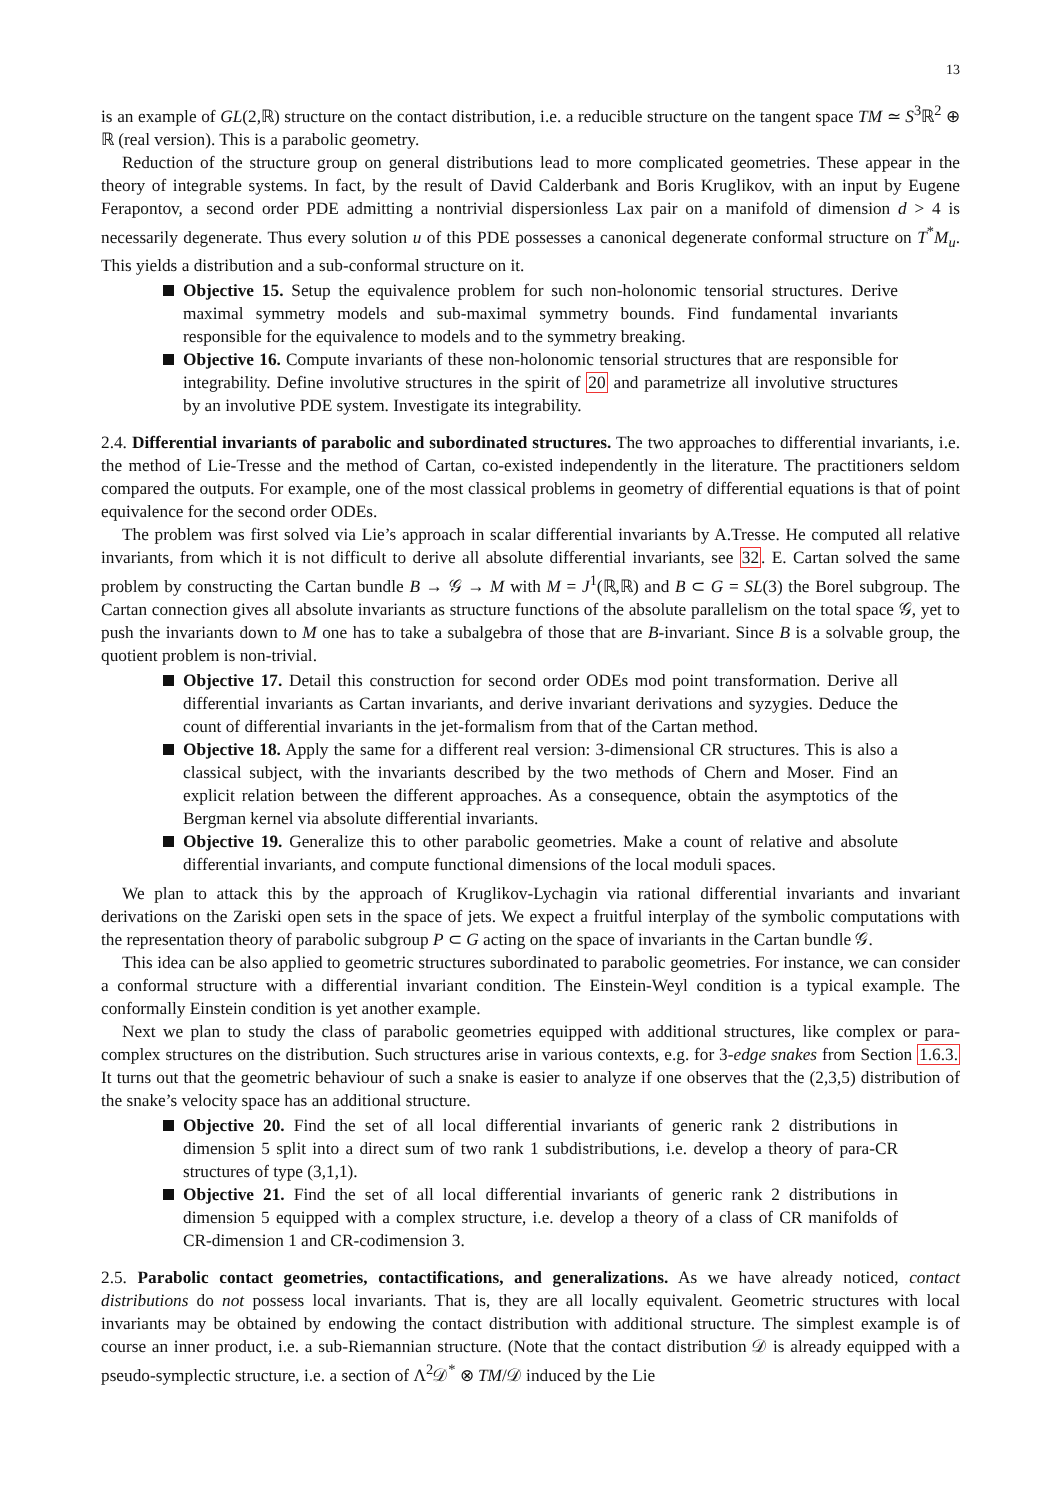13
is an example of GL(2,ℝ) structure on the contact distribution, i.e. a reducible structure on the tangent space TM ≃ S<sup>3</sup>ℝ<sup>2</sup> ⊕ ℝ (real version). This is a parabolic geometry.
Reduction of the structure group on general distributions lead to more complicated geometries. These appear in the theory of integrable systems. In fact, by the result of David Calderbank and Boris Kruglikov, with an input by Eugene Ferapontov, a second order PDE admitting a nontrivial dispersionless Lax pair on a manifold of dimension d > 4 is necessarily degenerate. Thus every solution u of this PDE possesses a canonical degenerate conformal structure on T<sup>*</sup>M<sub>u</sub>. This yields a distribution and a sub-conformal structure on it.
Objective 15. Setup the equivalence problem for such non-holonomic tensorial structures. Derive maximal symmetry models and sub-maximal symmetry bounds. Find fundamental invariants responsible for the equivalence to models and to the symmetry breaking.
Objective 16. Compute invariants of these non-holonomic tensorial structures that are responsible for integrability. Define involutive structures in the spirit of 20 and parametrize all involutive structures by an involutive PDE system. Investigate its integrability.
2.4. Differential invariants of parabolic and subordinated structures. The two approaches to differential invariants, i.e. the method of Lie-Tresse and the method of Cartan, co-existed independently in the literature. The practitioners seldom compared the outputs. For example, one of the most classical problems in geometry of differential equations is that of point equivalence for the second order ODEs.
The problem was first solved via Lie’s approach in scalar differential invariants by A.Tresse. He computed all relative invariants, from which it is not difficult to derive all absolute differential invariants, see 32. E. Cartan solved the same problem by constructing the Cartan bundle B → 𝒢 → M with M = J<sup>1</sup>(ℝ,ℝ) and B ⊂ G = SL(3) the Borel subgroup. The Cartan connection gives all absolute invariants as structure functions of the absolute parallelism on the total space 𝒢, yet to push the invariants down to M one has to take a subalgebra of those that are B-invariant. Since B is a solvable group, the quotient problem is non-trivial.
Objective 17. Detail this construction for second order ODEs mod point transformation. Derive all differential invariants as Cartan invariants, and derive invariant derivations and syzygies. Deduce the count of differential invariants in the jet-formalism from that of the Cartan method.
Objective 18. Apply the same for a different real version: 3-dimensional CR structures. This is also a classical subject, with the invariants described by the two methods of Chern and Moser. Find an explicit relation between the different approaches. As a consequence, obtain the asymptotics of the Bergman kernel via absolute differential invariants.
Objective 19. Generalize this to other parabolic geometries. Make a count of relative and absolute differential invariants, and compute functional dimensions of the local moduli spaces.
We plan to attack this by the approach of Kruglikov-Lychagin via rational differential invariants and invariant derivations on the Zariski open sets in the space of jets. We expect a fruitful interplay of the symbolic computations with the representation theory of parabolic subgroup P ⊂ G acting on the space of invariants in the Cartan bundle 𝒢.
This idea can be also applied to geometric structures subordinated to parabolic geometries. For instance, we can consider a conformal structure with a differential invariant condition. The Einstein-Weyl condition is a typical example. The conformally Einstein condition is yet another example.
Next we plan to study the class of parabolic geometries equipped with additional structures, like complex or para-complex structures on the distribution. Such structures arise in various contexts, e.g. for 3-edge snakes from Section 1.6.3. It turns out that the geometric behaviour of such a snake is easier to analyze if one observes that the (2,3,5) distribution of the snake’s velocity space has an additional structure.
Objective 20. Find the set of all local differential invariants of generic rank 2 distributions in dimension 5 split into a direct sum of two rank 1 subdistributions, i.e. develop a theory of para-CR structures of type (3,1,1).
Objective 21. Find the set of all local differential invariants of generic rank 2 distributions in dimension 5 equipped with a complex structure, i.e. develop a theory of a class of CR manifolds of CR-dimension 1 and CR-codimension 3.
2.5. Parabolic contact geometries, contactifications, and generalizations. As we have already noticed, contact distributions do not possess local invariants. That is, they are all locally equivalent. Geometric structures with local invariants may be obtained by endowing the contact distribution with additional structure. The simplest example is of course an inner product, i.e. a sub-Riemannian structure. (Note that the contact distribution 𝒟 is already equipped with a pseudo-symplectic structure, i.e. a section of Λ<sup>2</sup>𝒟<sup>*</sup> ⊗ TM/𝒟 induced by the Lie